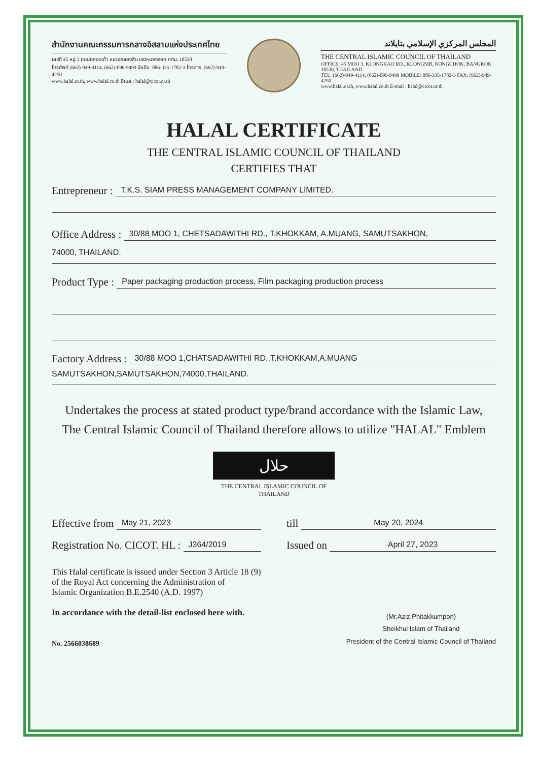สำนักงานคณะกรรมการกลางอิสลามแห่งประเทศไทย
เลขที่ 45 หมู่ 3 ถนนคลองเก้า แขวงคลองสิบ เขตหนองจอก กทม. 10530
โทรศัพท์ (662)-949-4114, (662)-096-9499 มือถือ. 086-335-1782-3 โทรสาร. (662)-949-4250
www.halal.or.th, www.halal.co.th อีเมล : halal@cicot.or.th
المجلس المركزي الإسلامي بتايلاند
THE CENTRAL ISLAMIC COUNCIL OF THAILAND
OFFICE: 45 MOO 3, KLONGKAO RD., KLONGSIB, NONGCHOK, BANGKOK 10530, THAILAND
TEL. (662)-949-4114, (662)-096-9499 MOBILE: 086-335-1782-3 FAX: (662)-949-4250
www.halal.or.th, www.halal.co.th E-mail : halal@cicot.or.th
HALAL CERTIFICATE
THE CENTRAL ISLAMIC COUNCIL OF THAILAND
CERTIFIES THAT
Entrepreneur : T.K.S. SIAM PRESS MANAGEMENT COMPANY LIMITED.
Office Address : 30/88 MOO 1, CHETSADAWITHI RD., T.KHOKKAM, A.MUANG, SAMUTSAKHON,
74000, THAILAND.
Product Type : Paper packaging production process, Film packaging production process
Factory Address : 30/88 MOO 1,CHATSADAWITHI RD.,T.KHOKKAM,A.MUANG
SAMUTSAKHON,SAMUTSAKHON,74000,THAILAND.
Undertakes the process at stated product type/brand accordance with the Islamic Law,
The Central Islamic Council of Thailand therefore allows to utilize "HALAL" Emblem
حلال
THE CENTRAL ISLAMIC COUNCIL OF THAILAND
Effective from May 21, 2023
till May 20, 2024
Registration No. CICOT. HL : J364/2019
Issued on April 27, 2023
This Halal certificate is issued under Section 3 Article 18 (9)
of the Royal Act concerning the Administration of
Islamic Organization B.E.2540 (A.D. 1997)
In accordance with the detail-list enclosed here with.
No. 2566038689
(Mr.Aziz Phitakkumpon)
Sheikhul Islam of Thailand
President of the Central Islamic Council of Thailand